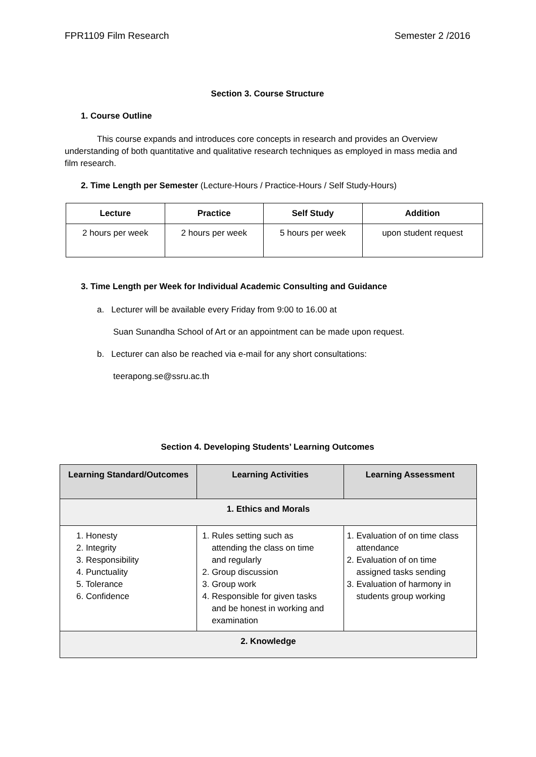FPR1109 Film Research Semester 2 /2016
Section 3. Course Structure
1. Course Outline
This course expands and introduces core concepts in research and provides an Overview understanding of both quantitative and qualitative research techniques as employed in mass media and film research.
2. Time Length per Semester (Lecture-Hours / Practice-Hours / Self Study-Hours)
| Lecture | Practice | Self Study | Addition |
| --- | --- | --- | --- |
| 2 hours per week | 2 hours per week | 5 hours per week | upon student request |
3. Time Length per Week for Individual Academic Consulting and Guidance
a. Lecturer will be available every Friday from 9:00 to 16.00 at
Suan Sunandha School of Art or an appointment can be made upon request.
b. Lecturer can also be reached via e-mail for any short consultations:
teerapong.se@ssru.ac.th
Section 4. Developing Students’ Learning Outcomes
| Learning Standard/Outcomes | Learning Activities | Learning Assessment |
| --- | --- | --- |
| 1. Ethics and Morals | | |
| 1. Honesty 2. Integrity 3. Responsibility 4. Punctuality 5. Tolerance 6. Confidence | 1. Rules setting such as attending the class on time and regularly 2. Group discussion 3. Group work 4. Responsible for given tasks and be honest in working and examination | 1. Evaluation of on time class attendance 2. Evaluation of on time assigned tasks sending 3. Evaluation of harmony in students group working |
| 2. Knowledge | | |